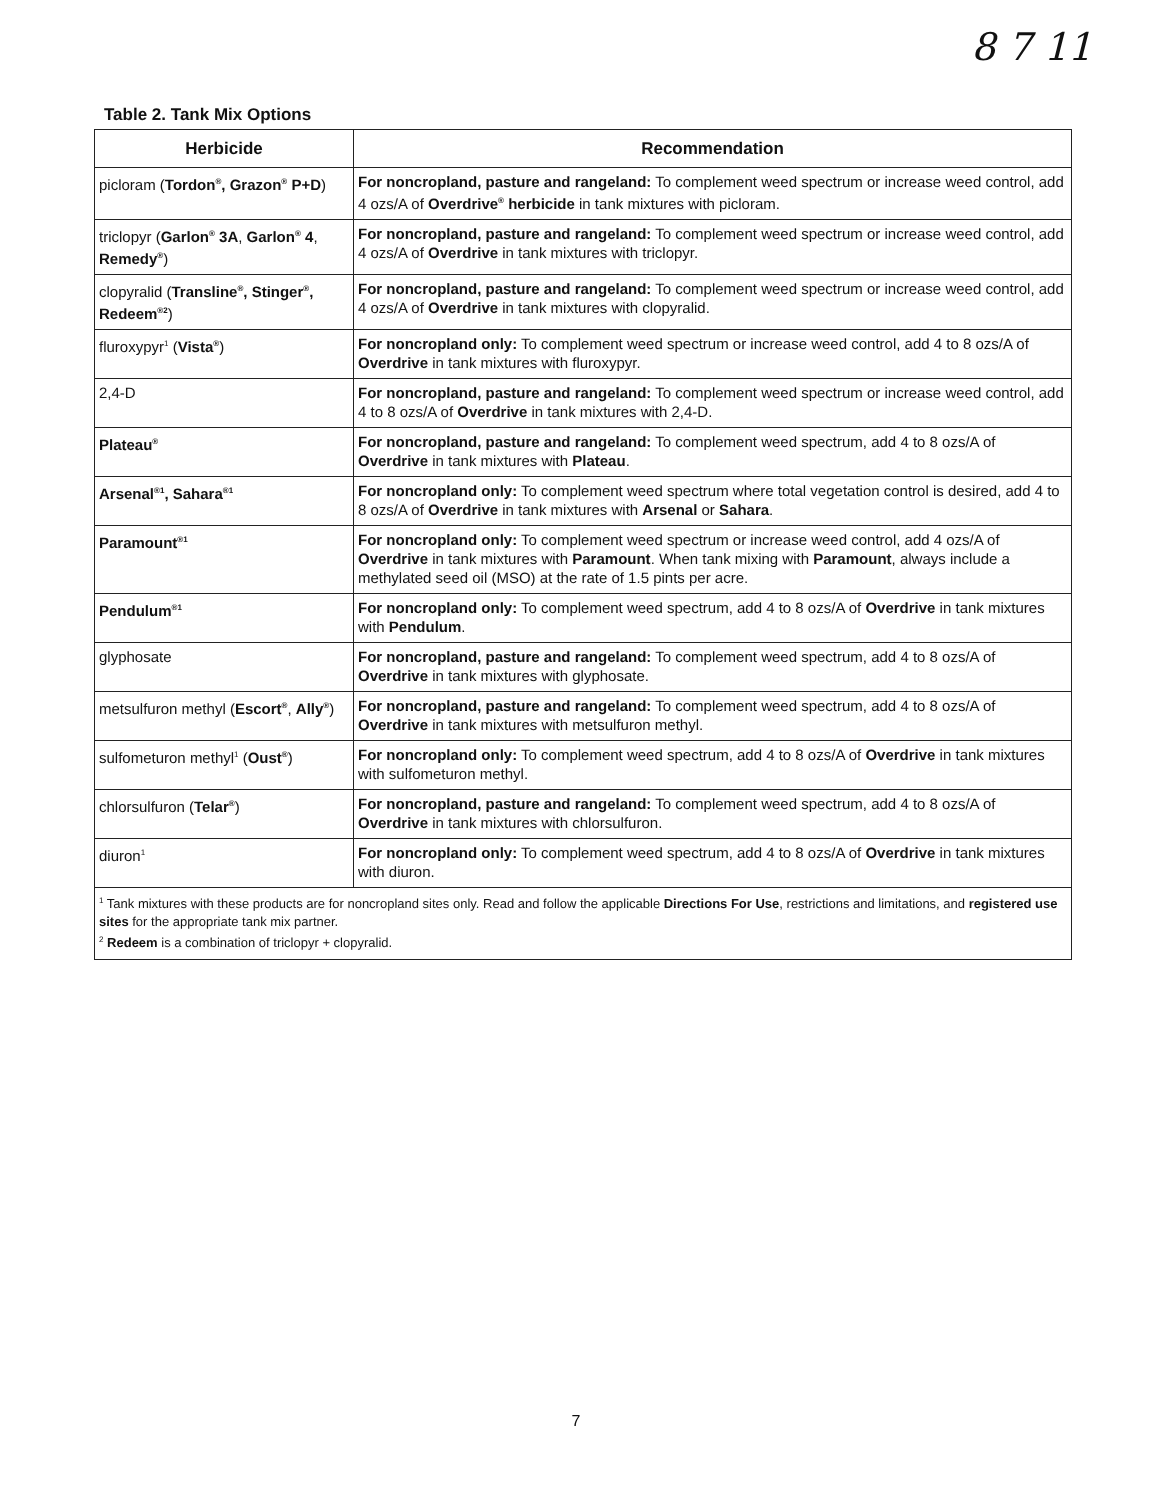8 7 11
Table 2. Tank Mix Options
| Herbicide | Recommendation |
| --- | --- |
| picloram ( Tordon<sup>®</sup>, Grazon<sup>®</sup> P+D ) | For noncropland, pasture and rangeland: To complement weed spectrum or increase weed control, add 4 ozs/A of Overdrive<sup>®</sup> herbicide in tank mixtures with picloram. |
| triclopyr ( Garlon<sup>®</sup> 3A , Garlon<sup>®</sup> 4 , Remedy<sup>®</sup> ) | For noncropland, pasture and rangeland: To complement weed spectrum or increase weed control, add 4 ozs/A of Overdrive in tank mixtures with triclopyr. |
| clopyralid ( Transline<sup>®</sup>, Stinger<sup>®</sup>, Redeem<sup>®2</sup> ) | For noncropland, pasture and rangeland: To complement weed spectrum or increase weed control, add 4 ozs/A of Overdrive in tank mixtures with clopyralid. |
| fluroxypyr<sup>1</sup> ( Vista<sup>®</sup> ) | For noncropland only: To complement weed spectrum or increase weed control, add 4 to 8 ozs/A of Overdrive in tank mixtures with fluroxypyr. |
| 2,4-D | For noncropland, pasture and rangeland: To complement weed spectrum or increase weed control, add 4 to 8 ozs/A of Overdrive in tank mixtures with 2,4-D. |
| Plateau<sup>®</sup> | For noncropland, pasture and rangeland: To complement weed spectrum, add 4 to 8 ozs/A of Overdrive in tank mixtures with Plateau . |
| Arsenal<sup>®1</sup>, Sahara<sup>®1</sup> | For noncropland only: To complement weed spectrum where total vegetation control is desired, add 4 to 8 ozs/A of Overdrive in tank mixtures with Arsenal or Sahara . |
| Paramount<sup>®1</sup> | For noncropland only: To complement weed spectrum or increase weed control, add 4 ozs/A of Overdrive in tank mixtures with Paramount . When tank mixing with Paramount , always include a methylated seed oil (MSO) at the rate of 1.5 pints per acre. |
| Pendulum<sup>®1</sup> | For noncropland only: To complement weed spectrum, add 4 to 8 ozs/A of Overdrive in tank mixtures with Pendulum . |
| glyphosate | For noncropland, pasture and rangeland: To complement weed spectrum, add 4 to 8 ozs/A of Overdrive in tank mixtures with glyphosate. |
| metsulfuron methyl ( Escort<sup>®</sup> , Ally<sup>®</sup> ) | For noncropland, pasture and rangeland: To complement weed spectrum, add 4 to 8 ozs/A of Overdrive in tank mixtures with metsulfuron methyl. |
| sulfometuron methyl<sup>1</sup> ( Oust<sup>®</sup> ) | For noncropland only: To complement weed spectrum, add 4 to 8 ozs/A of Overdrive in tank mixtures with sulfometuron methyl. |
| chlorsulfuron ( Telar<sup>®</sup> ) | For noncropland, pasture and rangeland: To complement weed spectrum, add 4 to 8 ozs/A of Overdrive in tank mixtures with chlorsulfuron. |
| diuron<sup>1</sup> | For noncropland only: To complement weed spectrum, add 4 to 8 ozs/A of Overdrive in tank mixtures with diuron. |
| <sup>1</sup> Tank mixtures with these products are for noncropland sites only. Read and follow the applicable Directions For Use , restrictions and limitations, and registered use sites for the appropriate tank mix partner. <sup>2</sup> Redeem is a combination of triclopyr + clopyralid. | |
7